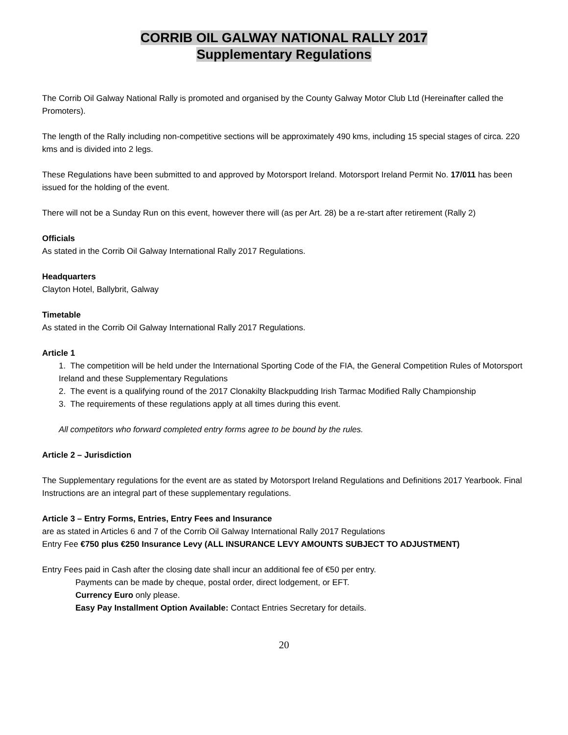CORRIB OIL GALWAY NATIONAL RALLY 2017
Supplementary Regulations
The Corrib Oil Galway National Rally is promoted and organised by the County Galway Motor Club Ltd (Hereinafter called the Promoters).
The length of the Rally including non-competitive sections will be approximately 490 kms, including 15 special stages of circa. 220 kms and is divided into 2 legs.
These Regulations have been submitted to and approved by Motorsport Ireland. Motorsport Ireland Permit No. 17/011 has been issued for the holding of the event.
There will not be a Sunday Run on this event, however there will (as per Art. 28) be a re-start after retirement (Rally 2)
Officials
As stated in the Corrib Oil Galway International Rally 2017 Regulations.
Headquarters
Clayton Hotel, Ballybrit, Galway
Timetable
As stated in the Corrib Oil Galway International Rally 2017 Regulations.
Article 1
1. The competition will be held under the International Sporting Code of the FIA, the General Competition Rules of Motorsport Ireland and these Supplementary Regulations
2. The event is a qualifying round of the 2017 Clonakilty Blackpudding Irish Tarmac Modified Rally Championship
3. The requirements of these regulations apply at all times during this event.
All competitors who forward completed entry forms agree to be bound by the rules.
Article 2 – Jurisdiction
The Supplementary regulations for the event are as stated by Motorsport Ireland Regulations and Definitions 2017 Yearbook. Final Instructions are an integral part of these supplementary regulations.
Article 3 – Entry Forms, Entries, Entry Fees and Insurance
are as stated in Articles 6 and 7 of the Corrib Oil Galway International Rally 2017 Regulations
Entry Fee €750 plus €250 Insurance Levy (ALL INSURANCE LEVY AMOUNTS SUBJECT TO ADJUSTMENT)
Entry Fees paid in Cash after the closing date shall incur an additional fee of €50 per entry.
Payments can be made by cheque, postal order, direct lodgement, or EFT.
Currency Euro only please.
Easy Pay Installment Option Available: Contact Entries Secretary for details.
20